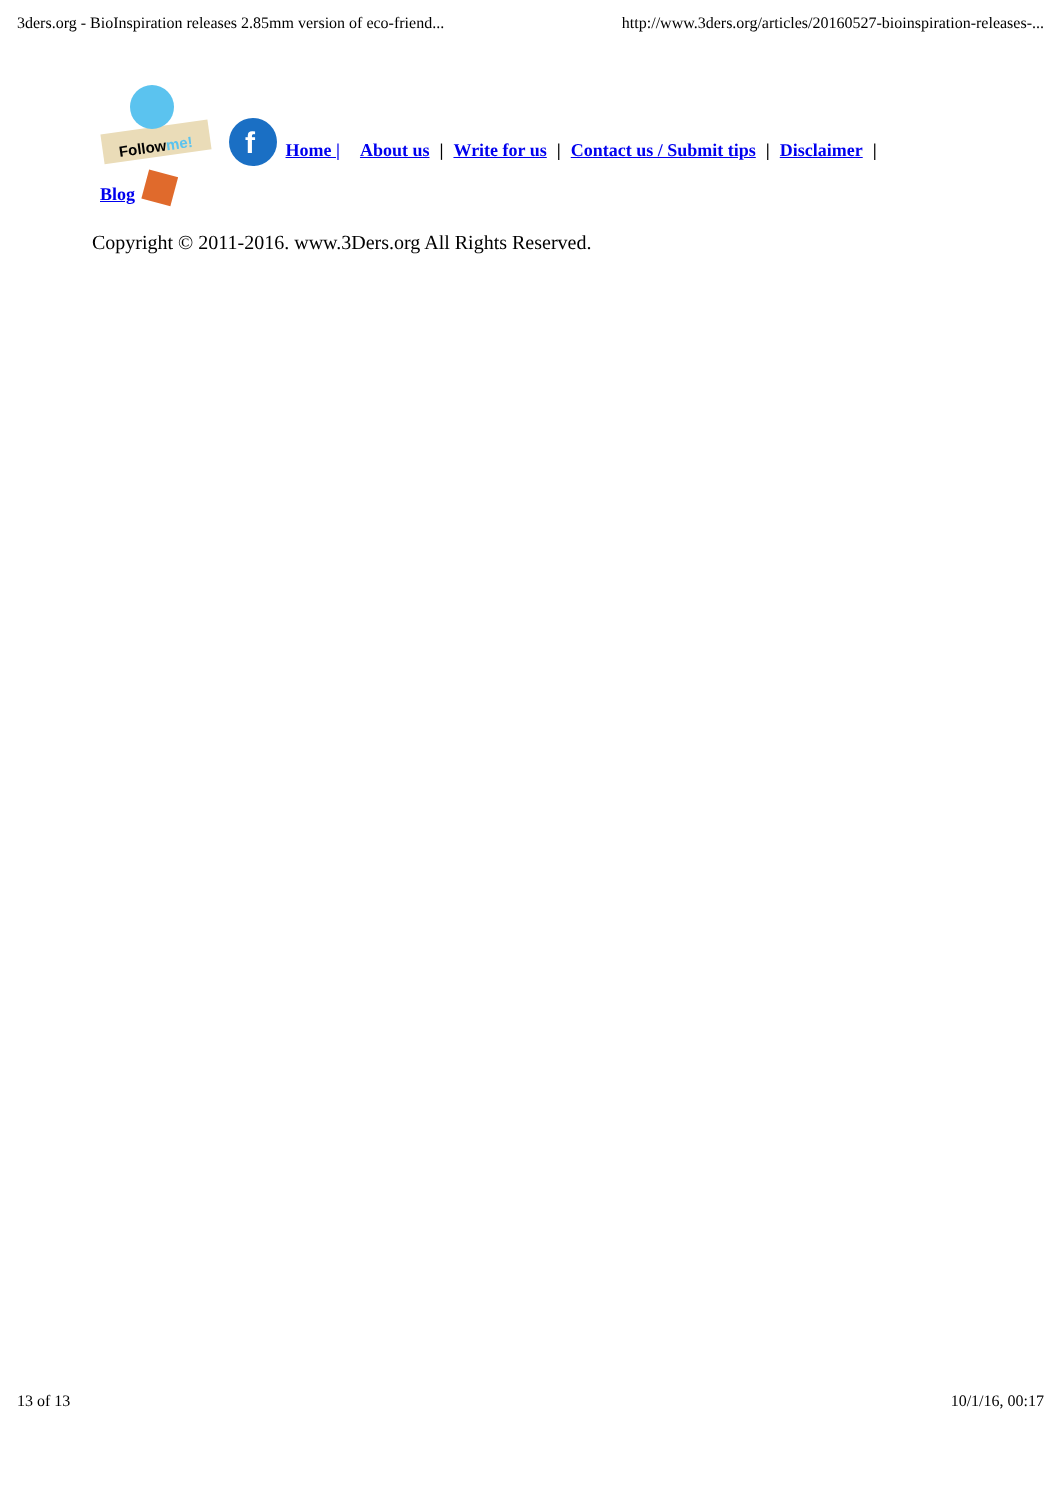3ders.org - BioInspiration releases 2.85mm version of eco-friend... http://www.3ders.org/articles/20160527-bioinspiration-releases-...
Followme!
f
Home | About us | Write for us | Contact us / Submit tips | Disclaimer |
Blog
Copyright © 2011-2016. www.3Ders.org All Rights Reserved.
13 of 13 10/1/16, 00:17